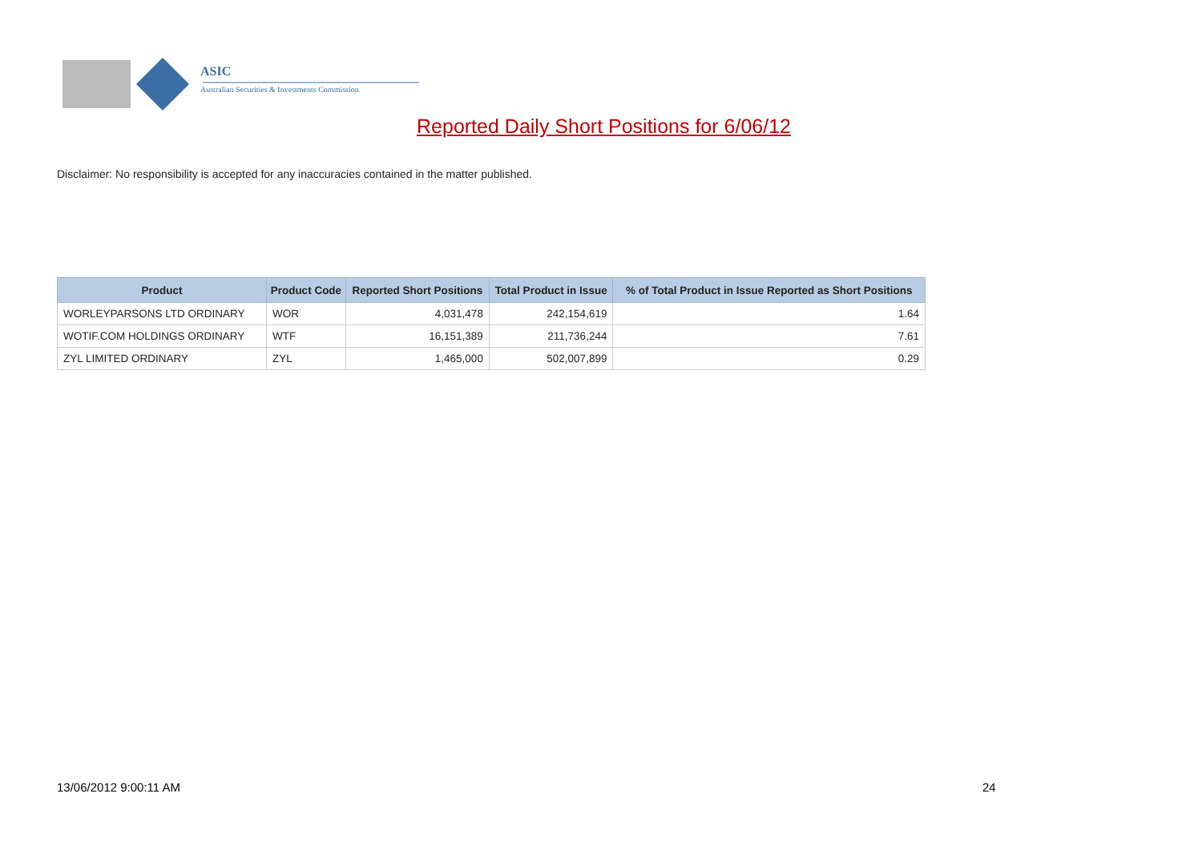ASIC
Australian Securities & Investments Commission
Reported Daily Short Positions for 6/06/12
Disclaimer: No responsibility is accepted for any inaccuracies contained in the matter published.
| Product | Product Code | Reported Short Positions | Total Product in Issue | % of Total Product in Issue Reported as Short Positions |
| --- | --- | --- | --- | --- |
| WORLEYPARSONS LTD ORDINARY | WOR | 4,031,478 | 242,154,619 | 1.64 |
| WOTIF.COM HOLDINGS ORDINARY | WTF | 16,151,389 | 211,736,244 | 7.61 |
| ZYL LIMITED ORDINARY | ZYL | 1,465,000 | 502,007,899 | 0.29 |
13/06/2012 9:00:11 AM 24